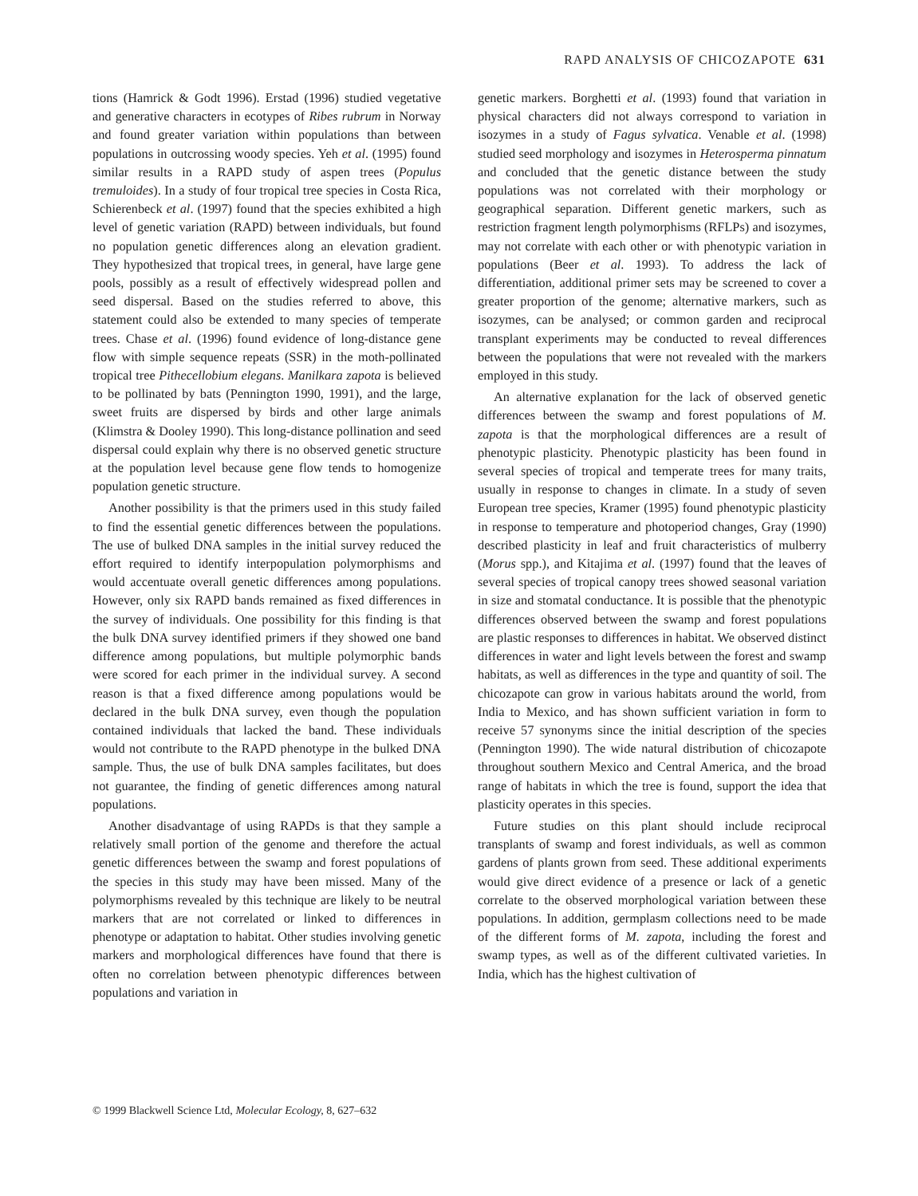RAPD ANALYSIS OF CHICOZAPOTE 631
tions (Hamrick & Godt 1996). Erstad (1996) studied vegetative and generative characters in ecotypes of Ribes rubrum in Norway and found greater variation within populations than between populations in outcrossing woody species. Yeh et al. (1995) found similar results in a RAPD study of aspen trees (Populus tremuloides). In a study of four tropical tree species in Costa Rica, Schierenbeck et al. (1997) found that the species exhibited a high level of genetic variation (RAPD) between individuals, but found no population genetic differences along an elevation gradient. They hypothesized that tropical trees, in general, have large gene pools, possibly as a result of effectively widespread pollen and seed dispersal. Based on the studies referred to above, this statement could also be extended to many species of temperate trees. Chase et al. (1996) found evidence of long-distance gene flow with simple sequence repeats (SSR) in the moth-pollinated tropical tree Pithecellobium elegans. Manilkara zapota is believed to be pollinated by bats (Pennington 1990, 1991), and the large, sweet fruits are dispersed by birds and other large animals (Klimstra & Dooley 1990). This long-distance pollination and seed dispersal could explain why there is no observed genetic structure at the population level because gene flow tends to homogenize population genetic structure.
Another possibility is that the primers used in this study failed to find the essential genetic differences between the populations. The use of bulked DNA samples in the initial survey reduced the effort required to identify interpopulation polymorphisms and would accentuate overall genetic differences among populations. However, only six RAPD bands remained as fixed differences in the survey of individuals. One possibility for this finding is that the bulk DNA survey identified primers if they showed one band difference among populations, but multiple polymorphic bands were scored for each primer in the individual survey. A second reason is that a fixed difference among populations would be declared in the bulk DNA survey, even though the population contained individuals that lacked the band. These individuals would not contribute to the RAPD phenotype in the bulked DNA sample. Thus, the use of bulk DNA samples facilitates, but does not guarantee, the finding of genetic differences among natural populations.
Another disadvantage of using RAPDs is that they sample a relatively small portion of the genome and therefore the actual genetic differences between the swamp and forest populations of the species in this study may have been missed. Many of the polymorphisms revealed by this technique are likely to be neutral markers that are not correlated or linked to differences in phenotype or adaptation to habitat. Other studies involving genetic markers and morphological differences have found that there is often no correlation between phenotypic differences between populations and variation in
genetic markers. Borghetti et al. (1993) found that variation in physical characters did not always correspond to variation in isozymes in a study of Fagus sylvatica. Venable et al. (1998) studied seed morphology and isozymes in Heterosperma pinnatum and concluded that the genetic distance between the study populations was not correlated with their morphology or geographical separation. Different genetic markers, such as restriction fragment length polymorphisms (RFLPs) and isozymes, may not correlate with each other or with phenotypic variation in populations (Beer et al. 1993). To address the lack of differentiation, additional primer sets may be screened to cover a greater proportion of the genome; alternative markers, such as isozymes, can be analysed; or common garden and reciprocal transplant experiments may be conducted to reveal differences between the populations that were not revealed with the markers employed in this study.
An alternative explanation for the lack of observed genetic differences between the swamp and forest populations of M. zapota is that the morphological differences are a result of phenotypic plasticity. Phenotypic plasticity has been found in several species of tropical and temperate trees for many traits, usually in response to changes in climate. In a study of seven European tree species, Kramer (1995) found phenotypic plasticity in response to temperature and photoperiod changes, Gray (1990) described plasticity in leaf and fruit characteristics of mulberry (Morus spp.), and Kitajima et al. (1997) found that the leaves of several species of tropical canopy trees showed seasonal variation in size and stomatal conductance. It is possible that the phenotypic differences observed between the swamp and forest populations are plastic responses to differences in habitat. We observed distinct differences in water and light levels between the forest and swamp habitats, as well as differences in the type and quantity of soil. The chicozapote can grow in various habitats around the world, from India to Mexico, and has shown sufficient variation in form to receive 57 synonyms since the initial description of the species (Pennington 1990). The wide natural distribution of chicozapote throughout southern Mexico and Central America, and the broad range of habitats in which the tree is found, support the idea that plasticity operates in this species.
Future studies on this plant should include reciprocal transplants of swamp and forest individuals, as well as common gardens of plants grown from seed. These additional experiments would give direct evidence of a presence or lack of a genetic correlate to the observed morphological variation between these populations. In addition, germplasm collections need to be made of the different forms of M. zapota, including the forest and swamp types, as well as of the different cultivated varieties. In India, which has the highest cultivation of
© 1999 Blackwell Science Ltd, Molecular Ecology, 8, 627–632